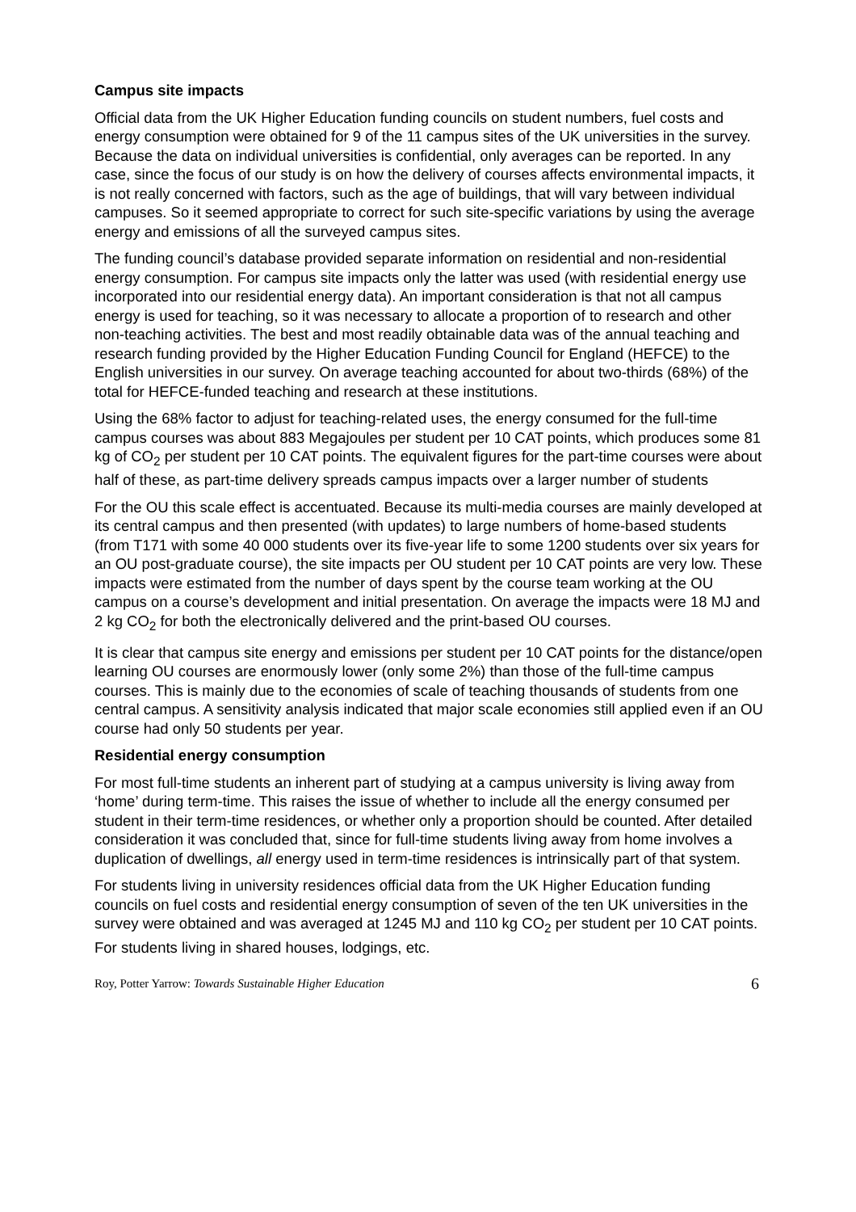Campus site impacts
Official data from the UK Higher Education funding councils on student numbers, fuel costs and energy consumption were obtained for 9 of the 11 campus sites of the UK universities in the survey. Because the data on individual universities is confidential, only averages can be reported. In any case, since the focus of our study is on how the delivery of courses affects environmental impacts, it is not really concerned with factors, such as the age of buildings, that will vary between individual campuses. So it seemed appropriate to correct for such site-specific variations by using the average energy and emissions of all the surveyed campus sites.
The funding council’s database provided separate information on residential and non-residential energy consumption. For campus site impacts only the latter was used (with residential energy use incorporated into our residential energy data). An important consideration is that not all campus energy is used for teaching, so it was necessary to allocate a proportion of to research and other non-teaching activities. The best and most readily obtainable data was of the annual teaching and research funding provided by the Higher Education Funding Council for England (HEFCE) to the English universities in our survey. On average teaching accounted for about two-thirds (68%) of the total for HEFCE-funded teaching and research at these institutions.
Using the 68% factor to adjust for teaching-related uses, the energy consumed for the full-time campus courses was about 883 Megajoules per student per 10 CAT points, which produces some 81 kg of CO<sub>2</sub> per student per 10 CAT points. The equivalent figures for the part-time courses were about half of these, as part-time delivery spreads campus impacts over a larger number of students
For the OU this scale effect is accentuated. Because its multi-media courses are mainly developed at its central campus and then presented (with updates) to large numbers of home-based students (from T171 with some 40 000 students over its five-year life to some 1200 students over six years for an OU post-graduate course), the site impacts per OU student per 10 CAT points are very low. These impacts were estimated from the number of days spent by the course team working at the OU campus on a course’s development and initial presentation. On average the impacts were 18 MJ and 2 kg CO<sub>2</sub> for both the electronically delivered and the print-based OU courses.
It is clear that campus site energy and emissions per student per 10 CAT points for the distance/open learning OU courses are enormously lower (only some 2%) than those of the full-time campus courses. This is mainly due to the economies of scale of teaching thousands of students from one central campus. A sensitivity analysis indicated that major scale economies still applied even if an OU course had only 50 students per year.
Residential energy consumption
For most full-time students an inherent part of studying at a campus university is living away from ‘home’ during term-time. This raises the issue of whether to include all the energy consumed per student in their term-time residences, or whether only a proportion should be counted. After detailed consideration it was concluded that, since for full-time students living away from home involves a duplication of dwellings, all energy used in term-time residences is intrinsically part of that system.
For students living in university residences official data from the UK Higher Education funding councils on fuel costs and residential energy consumption of seven of the ten UK universities in the survey were obtained and was averaged at 1245 MJ and 110 kg CO<sub>2</sub> per student per 10 CAT points. For students living in shared houses, lodgings, etc.
Roy, Potter Yarrow: Towards Sustainable Higher Education 6